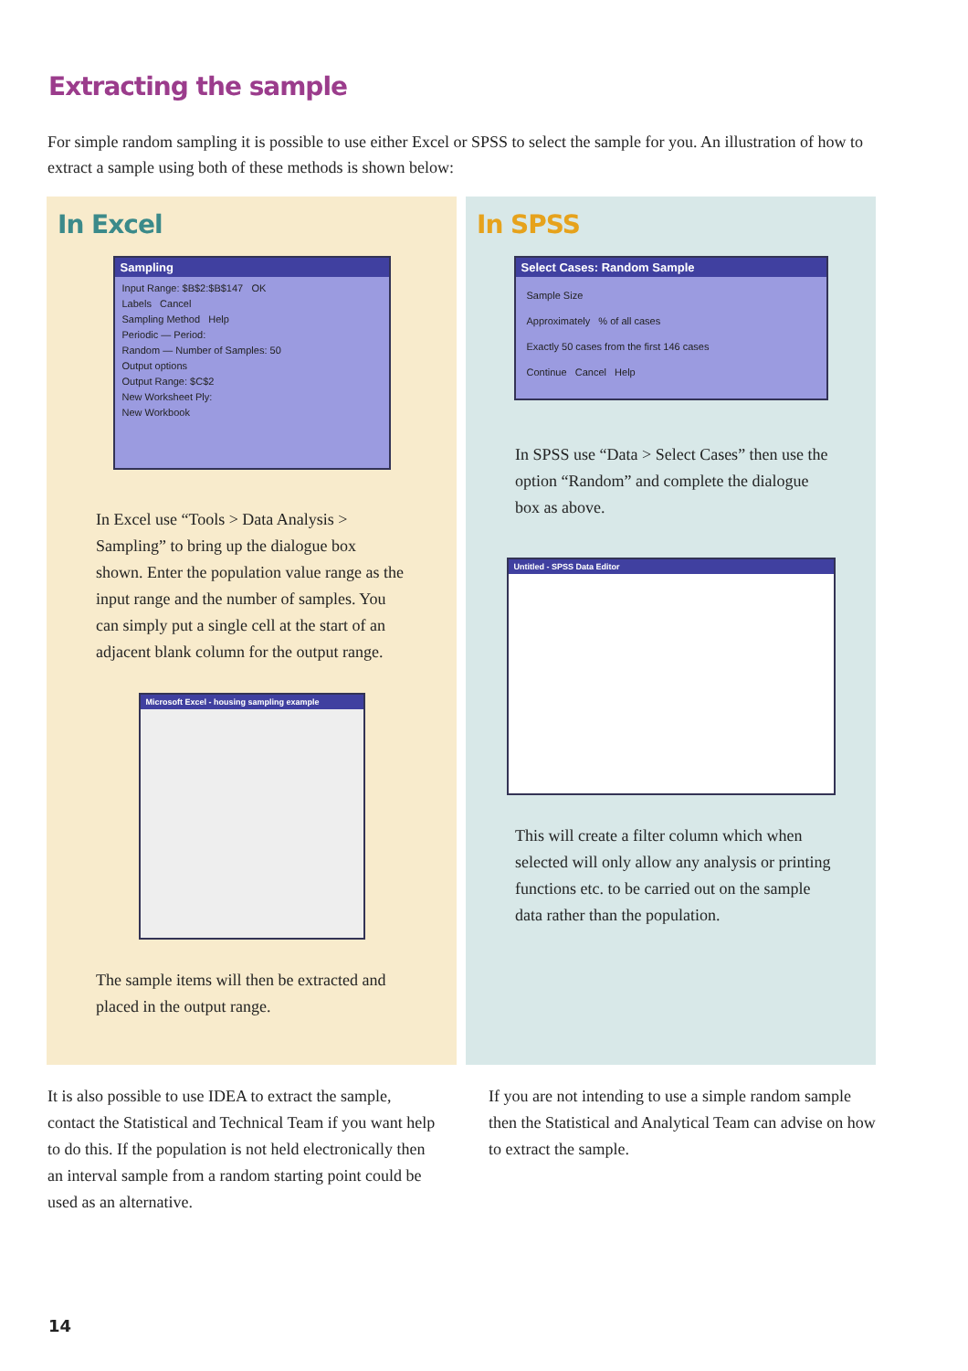Extracting the sample
For simple random sampling it is possible to use either Excel or SPSS to select the sample for you. An illustration of how to extract a sample using both of these methods is shown below:
In Excel
Sampling
Input Range: $B$2:$B$147 OK
Labels Cancel
Sampling Method Help
Periodic — Period:
Random — Number of Samples: 50
Output options
Output Range: $C$2
New Worksheet Ply:
New Workbook
In Excel use “Tools > Data Analysis > Sampling” to bring up the dialogue box shown. Enter the population value range as the input range and the number of samples. You can simply put a single cell at the start of an adjacent blank column for the output range.
Microsoft Excel - housing sampling example
The sample items will then be extracted and placed in the output range.
In SPSS
Select Cases: Random Sample
Sample Size
Approximately % of all cases
Exactly 50 cases from the first 146 cases
Continue Cancel Help
In SPSS use “Data > Select Cases” then use the option “Random” and complete the dialogue box as above.
Untitled - SPSS Data Editor
This will create a filter column which when selected will only allow any analysis or printing functions etc. to be carried out on the sample data rather than the population.
It is also possible to use IDEA to extract the sample, contact the Statistical and Technical Team if you want help to do this. If the population is not held electronically then an interval sample from a random starting point could be used as an alternative.
If you are not intending to use a simple random sample then the Statistical and Analytical Team can advise on how to extract the sample.
14